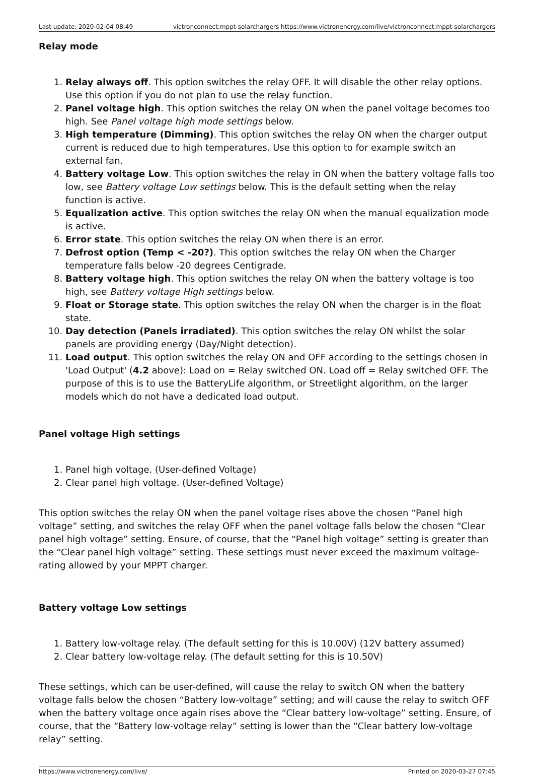Last update: 2020-02-04 08:49 victronconnect:mppt-solarchargers https://www.victronenergy.com/live/victronconnect:mppt-solarchargers
Relay mode
1. Relay always off. This option switches the relay OFF. It will disable the other relay options. Use this option if you do not plan to use the relay function.
2. Panel voltage high. This option switches the relay ON when the panel voltage becomes too high. See Panel voltage high mode settings below.
3. High temperature (Dimming). This option switches the relay ON when the charger output current is reduced due to high temperatures. Use this option to for example switch an external fan.
4. Battery voltage Low. This option switches the relay in ON when the battery voltage falls too low, see Battery voltage Low settings below. This is the default setting when the relay function is active.
5. Equalization active. This option switches the relay ON when the manual equalization mode is active.
6. Error state. This option switches the relay ON when there is an error.
7. Defrost option (Temp < -20?). This option switches the relay ON when the Charger temperature falls below -20 degrees Centigrade.
8. Battery voltage high. This option switches the relay ON when the battery voltage is too high, see Battery voltage High settings below.
9. Float or Storage state. This option switches the relay ON when the charger is in the float state.
10. Day detection (Panels irradiated). This option switches the relay ON whilst the solar panels are providing energy (Day/Night detection).
11. Load output. This option switches the relay ON and OFF according to the settings chosen in 'Load Output' (4.2 above): Load on = Relay switched ON. Load off = Relay switched OFF. The purpose of this is to use the BatteryLife algorithm, or Streetlight algorithm, on the larger models which do not have a dedicated load output.
Panel voltage High settings
1. Panel high voltage. (User-defined Voltage)
2. Clear panel high voltage. (User-defined Voltage)
This option switches the relay ON when the panel voltage rises above the chosen “Panel high voltage” setting, and switches the relay OFF when the panel voltage falls below the chosen “Clear panel high voltage” setting. Ensure, of course, that the “Panel high voltage” setting is greater than the “Clear panel high voltage” setting. These settings must never exceed the maximum voltage-rating allowed by your MPPT charger.
Battery voltage Low settings
1. Battery low-voltage relay. (The default setting for this is 10.00V) (12V battery assumed)
2. Clear battery low-voltage relay. (The default setting for this is 10.50V)
These settings, which can be user-defined, will cause the relay to switch ON when the battery voltage falls below the chosen “Battery low-voltage” setting; and will cause the relay to switch OFF when the battery voltage once again rises above the “Clear battery low-voltage” setting. Ensure, of course, that the “Battery low-voltage relay” setting is lower than the “Clear battery low-voltage relay” setting.
https://www.victronenergy.com/live/ Printed on 2020-03-27 07:45